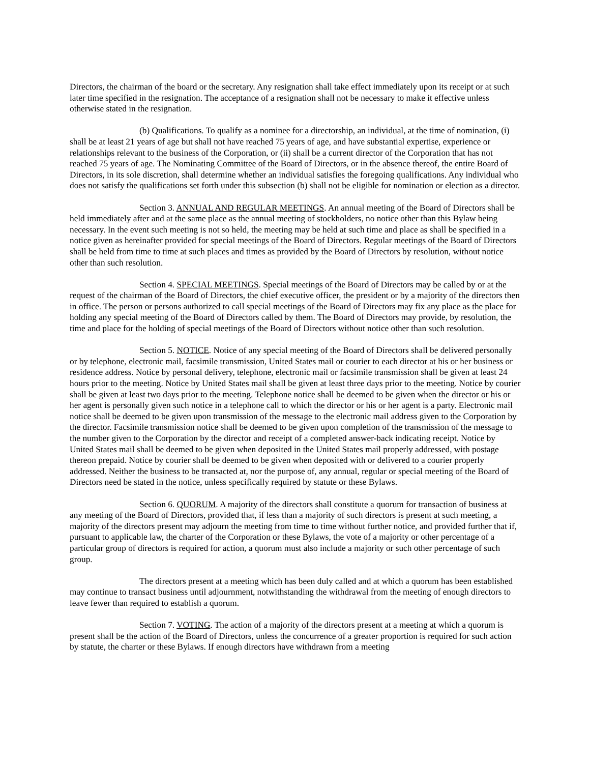Directors, the chairman of the board or the secretary. Any resignation shall take effect immediately upon its receipt or at such later time specified in the resignation. The acceptance of a resignation shall not be necessary to make it effective unless otherwise stated in the resignation.
(b) Qualifications. To qualify as a nominee for a directorship, an individual, at the time of nomination, (i) shall be at least 21 years of age but shall not have reached 75 years of age, and have substantial expertise, experience or relationships relevant to the business of the Corporation, or (ii) shall be a current director of the Corporation that has not reached 75 years of age. The Nominating Committee of the Board of Directors, or in the absence thereof, the entire Board of Directors, in its sole discretion, shall determine whether an individual satisfies the foregoing qualifications. Any individual who does not satisfy the qualifications set forth under this subsection (b) shall not be eligible for nomination or election as a director.
Section 3. ANNUAL AND REGULAR MEETINGS. An annual meeting of the Board of Directors shall be held immediately after and at the same place as the annual meeting of stockholders, no notice other than this Bylaw being necessary. In the event such meeting is not so held, the meeting may be held at such time and place as shall be specified in a notice given as hereinafter provided for special meetings of the Board of Directors. Regular meetings of the Board of Directors shall be held from time to time at such places and times as provided by the Board of Directors by resolution, without notice other than such resolution.
Section 4. SPECIAL MEETINGS. Special meetings of the Board of Directors may be called by or at the request of the chairman of the Board of Directors, the chief executive officer, the president or by a majority of the directors then in office. The person or persons authorized to call special meetings of the Board of Directors may fix any place as the place for holding any special meeting of the Board of Directors called by them. The Board of Directors may provide, by resolution, the time and place for the holding of special meetings of the Board of Directors without notice other than such resolution.
Section 5. NOTICE. Notice of any special meeting of the Board of Directors shall be delivered personally or by telephone, electronic mail, facsimile transmission, United States mail or courier to each director at his or her business or residence address. Notice by personal delivery, telephone, electronic mail or facsimile transmission shall be given at least 24 hours prior to the meeting. Notice by United States mail shall be given at least three days prior to the meeting. Notice by courier shall be given at least two days prior to the meeting. Telephone notice shall be deemed to be given when the director or his or her agent is personally given such notice in a telephone call to which the director or his or her agent is a party. Electronic mail notice shall be deemed to be given upon transmission of the message to the electronic mail address given to the Corporation by the director. Facsimile transmission notice shall be deemed to be given upon completion of the transmission of the message to the number given to the Corporation by the director and receipt of a completed answer-back indicating receipt. Notice by United States mail shall be deemed to be given when deposited in the United States mail properly addressed, with postage thereon prepaid. Notice by courier shall be deemed to be given when deposited with or delivered to a courier properly addressed. Neither the business to be transacted at, nor the purpose of, any annual, regular or special meeting of the Board of Directors need be stated in the notice, unless specifically required by statute or these Bylaws.
Section 6. QUORUM. A majority of the directors shall constitute a quorum for transaction of business at any meeting of the Board of Directors, provided that, if less than a majority of such directors is present at such meeting, a majority of the directors present may adjourn the meeting from time to time without further notice, and provided further that if, pursuant to applicable law, the charter of the Corporation or these Bylaws, the vote of a majority or other percentage of a particular group of directors is required for action, a quorum must also include a majority or such other percentage of such group.
The directors present at a meeting which has been duly called and at which a quorum has been established may continue to transact business until adjournment, notwithstanding the withdrawal from the meeting of enough directors to leave fewer than required to establish a quorum.
Section 7. VOTING. The action of a majority of the directors present at a meeting at which a quorum is present shall be the action of the Board of Directors, unless the concurrence of a greater proportion is required for such action by statute, the charter or these Bylaws. If enough directors have withdrawn from a meeting